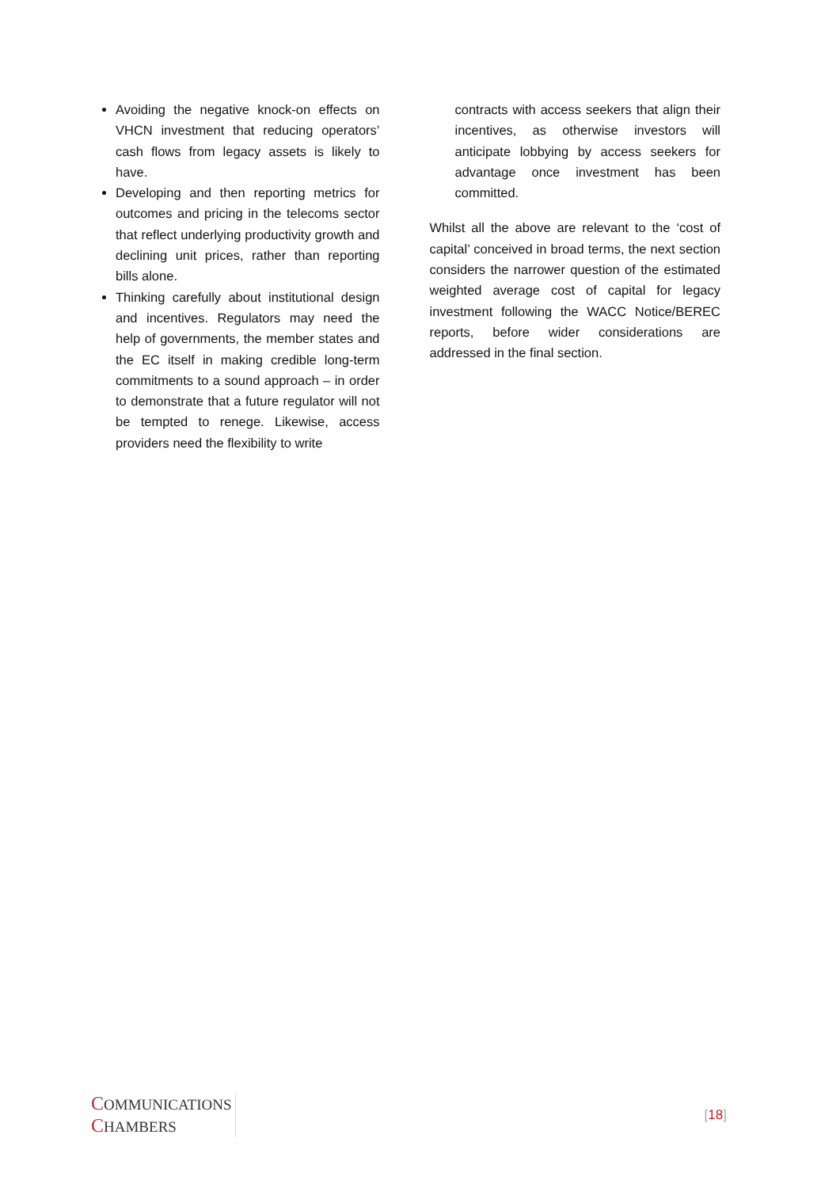Avoiding the negative knock-on effects on VHCN investment that reducing operators’ cash flows from legacy assets is likely to have.
Developing and then reporting metrics for outcomes and pricing in the telecoms sector that reflect underlying productivity growth and declining unit prices, rather than reporting bills alone.
Thinking carefully about institutional design and incentives. Regulators may need the help of governments, the member states and the EC itself in making credible long-term commitments to a sound approach – in order to demonstrate that a future regulator will not be tempted to renege. Likewise, access providers need the flexibility to write
contracts with access seekers that align their incentives, as otherwise investors will anticipate lobbying by access seekers for advantage once investment has been committed.
Whilst all the above are relevant to the ‘cost of capital’ conceived in broad terms, the next section considers the narrower question of the estimated weighted average cost of capital for legacy investment following the WACC Notice/BEREC reports, before wider considerations are addressed in the final section.
COMMUNICATIONS
CHAMBERS
[18]